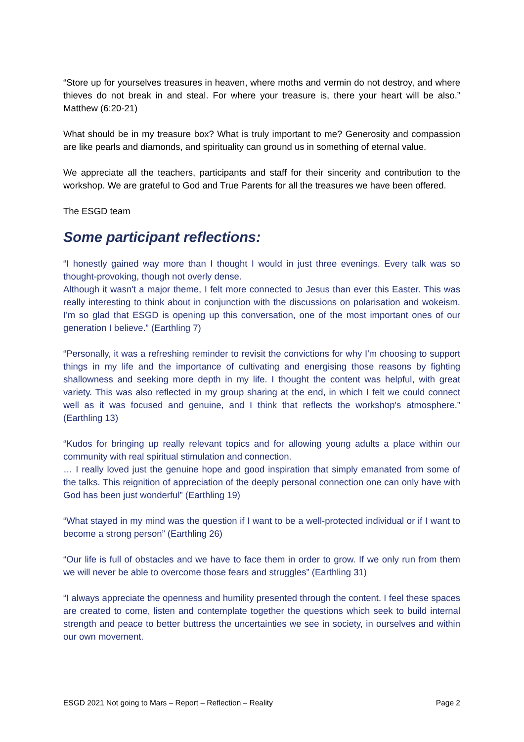“Store up for yourselves treasures in heaven, where moths and vermin do not destroy, and where thieves do not break in and steal. For where your treasure is, there your heart will be also.” Matthew (6:20-21)
What should be in my treasure box? What is truly important to me? Generosity and compassion are like pearls and diamonds, and spirituality can ground us in something of eternal value.
We appreciate all the teachers, participants and staff for their sincerity and contribution to the workshop. We are grateful to God and True Parents for all the treasures we have been offered.
The ESGD team
Some participant reflections:
“I honestly gained way more than I thought I would in just three evenings. Every talk was so thought-provoking, though not overly dense.
Although it wasn't a major theme, I felt more connected to Jesus than ever this Easter. This was really interesting to think about in conjunction with the discussions on polarisation and wokeism. I'm so glad that ESGD is opening up this conversation, one of the most important ones of our generation I believe.” (Earthling 7)
“Personally, it was a refreshing reminder to revisit the convictions for why I'm choosing to support things in my life and the importance of cultivating and energising those reasons by fighting shallowness and seeking more depth in my life. I thought the content was helpful, with great variety. This was also reflected in my group sharing at the end, in which I felt we could connect well as it was focused and genuine, and I think that reflects the workshop's atmosphere.” (Earthling 13)
“Kudos for bringing up really relevant topics and for allowing young adults a place within our community with real spiritual stimulation and connection.
… I really loved just the genuine hope and good inspiration that simply emanated from some of the talks. This reignition of appreciation of the deeply personal connection one can only have with God has been just wonderful” (Earthling 19)
“What stayed in my mind was the question if I want to be a well-protected individual or if I want to become a strong person” (Earthling 26)
“Our life is full of obstacles and we have to face them in order to grow. If we only run from them we will never be able to overcome those fears and struggles” (Earthling 31)
“I always appreciate the openness and humility presented through the content. I feel these spaces are created to come, listen and contemplate together the questions which seek to build internal strength and peace to better buttress the uncertainties we see in society, in ourselves and within our own movement.
ESGD 2021 Not going to Mars – Report – Reflection – Reality Page 2